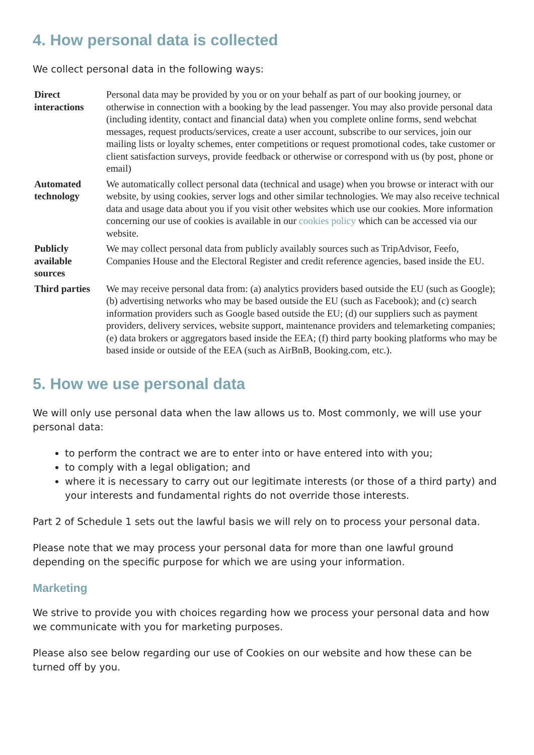4. How personal data is collected
We collect personal data in the following ways:
| Direct interactions | Personal data may be provided by you or on your behalf as part of our booking journey, or otherwise in connection with a booking by the lead passenger. You may also provide personal data (including identity, contact and financial data) when you complete online forms, send webchat messages, request products/services, create a user account, subscribe to our services, join our mailing lists or loyalty schemes, enter competitions or request promotional codes, take customer or client satisfaction surveys, provide feedback or otherwise or correspond with us (by post, phone or email) |
| Automated technology | We automatically collect personal data (technical and usage) when you browse or interact with our website, by using cookies, server logs and other similar technologies. We may also receive technical data and usage data about you if you visit other websites which use our cookies. More information concerning our use of cookies is available in our cookies policy which can be accessed via our website. |
| Publicly available sources | We may collect personal data from publicly availably sources such as TripAdvisor, Feefo, Companies House and the Electoral Register and credit reference agencies, based inside the EU. |
| Third parties | We may receive personal data from: (a) analytics providers based outside the EU (such as Google); (b) advertising networks who may be based outside the EU (such as Facebook); and (c) search information providers such as Google based outside the EU; (d) our suppliers such as payment providers, delivery services, website support, maintenance providers and telemarketing companies; (e) data brokers or aggregators based inside the EEA; (f) third party booking platforms who may be based inside or outside of the EEA (such as AirBnB, Booking.com, etc.). |
5. How we use personal data
We will only use personal data when the law allows us to. Most commonly, we will use your personal data:
to perform the contract we are to enter into or have entered into with you;
to comply with a legal obligation; and
where it is necessary to carry out our legitimate interests (or those of a third party) and your interests and fundamental rights do not override those interests.
Part 2 of Schedule 1 sets out the lawful basis we will rely on to process your personal data.
Please note that we may process your personal data for more than one lawful ground depending on the specific purpose for which we are using your information.
Marketing
We strive to provide you with choices regarding how we process your personal data and how we communicate with you for marketing purposes.
Please also see below regarding our use of Cookies on our website and how these can be turned off by you.